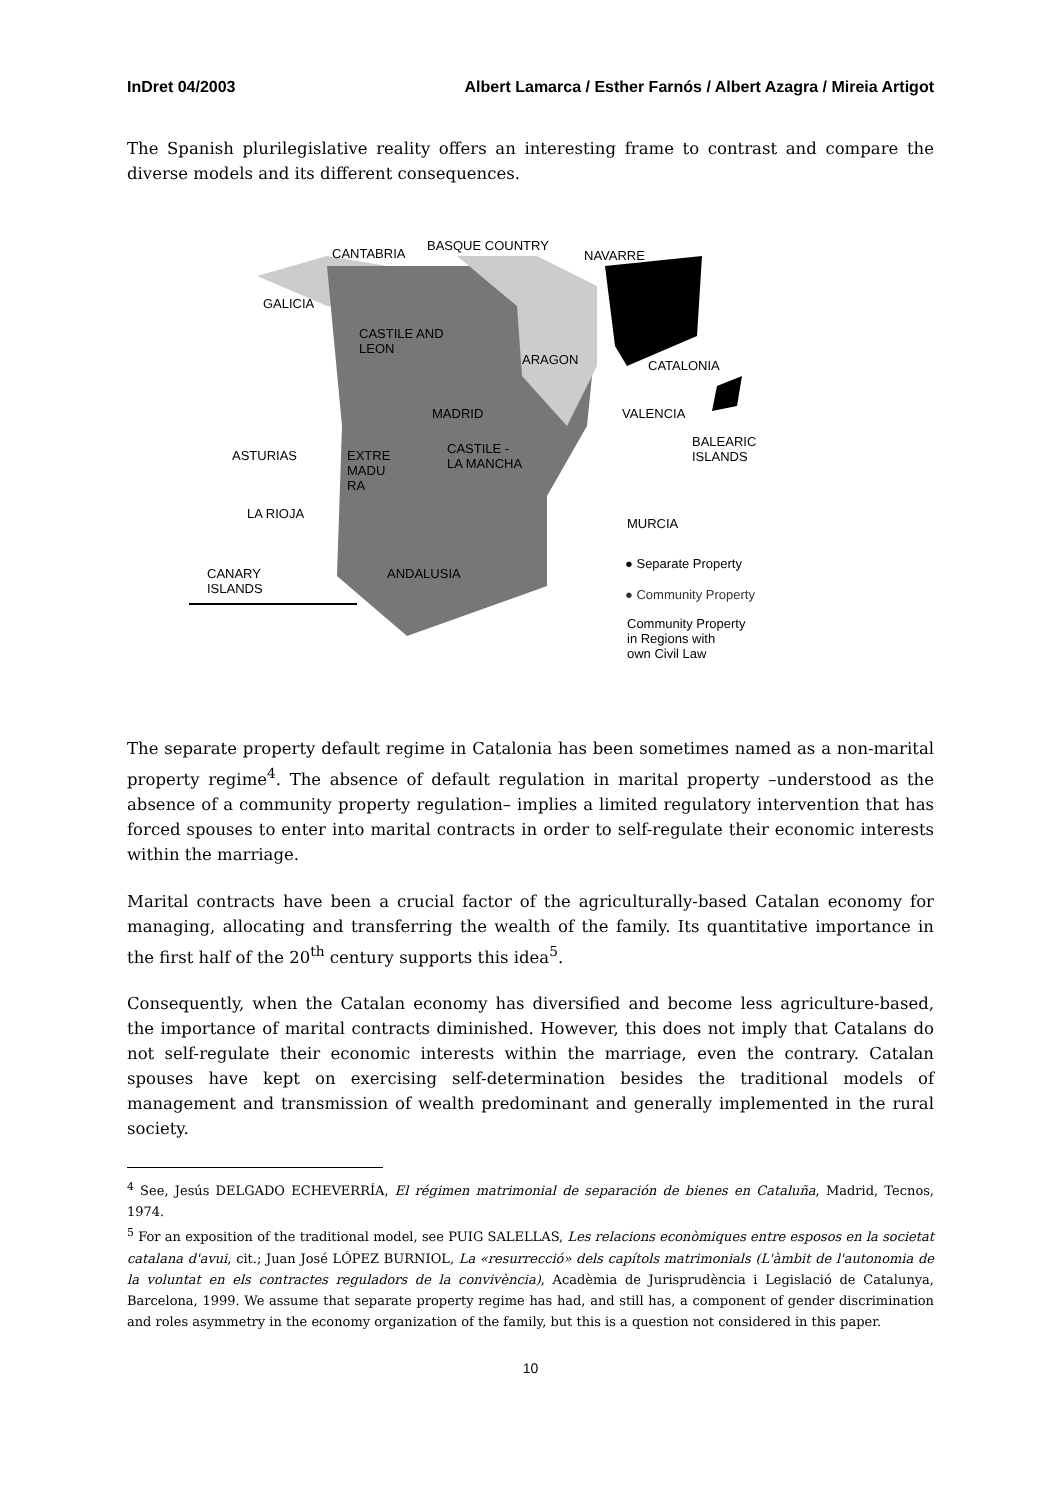InDret 04/2003 Albert Lamarca / Esther Farnós / Albert Azagra / Mireia Artigot
The Spanish plurilegislative reality offers an interesting frame to contrast and compare the diverse models and its different consequences.
CANTABRIA
BASQUE COUNTRY
NAVARRE
GALICIA
CASTILE AND
LEON
ARAGON CATALONIA
MADRID VALENCIA
ASTURIAS EXTRE
MADU
RA
CASTILE -
LA MANCHA
BALEARIC
ISLANDS
LA RIOJA
MURCIA
CANARY
ISLANDS
ANDALUSIA
● Separate Property
● Community Property
Community Property
in Regions with
own Civil Law
The separate property default regime in Catalonia has been sometimes named as a non-marital property regime<sup>4</sup>. The absence of default regulation in marital property –understood as the absence of a community property regulation– implies a limited regulatory intervention that has forced spouses to enter into marital contracts in order to self-regulate their economic interests within the marriage.
Marital contracts have been a crucial factor of the agriculturally-based Catalan economy for managing, allocating and transferring the wealth of the family. Its quantitative importance in the first half of the 20<sup>th</sup> century supports this idea<sup>5</sup>.
Consequently, when the Catalan economy has diversified and become less agriculture-based, the importance of marital contracts diminished. However, this does not imply that Catalans do not self-regulate their economic interests within the marriage, even the contrary. Catalan spouses have kept on exercising self-determination besides the traditional models of management and transmission of wealth predominant and generally implemented in the rural society.
<sup>4</sup> See, Jesús DELGADO ECHEVERRÍA, El régimen matrimonial de separación de bienes en Cataluña, Madrid, Tecnos, 1974.
<sup>5</sup> For an exposition of the traditional model, see PUIG SALELLAS, Les relacions econòmiques entre esposos en la societat catalana d'avui, cit.; Juan José LÓPEZ BURNIOL, La «resurrecció» dels capítols matrimonials (L'àmbit de l'autonomia de la voluntat en els contractes reguladors de la convivència), Acadèmia de Jurisprudència i Legislació de Catalunya, Barcelona, 1999. We assume that separate property regime has had, and still has, a component of gender discrimination and roles asymmetry in the economy organization of the family, but this is a question not considered in this paper.
10